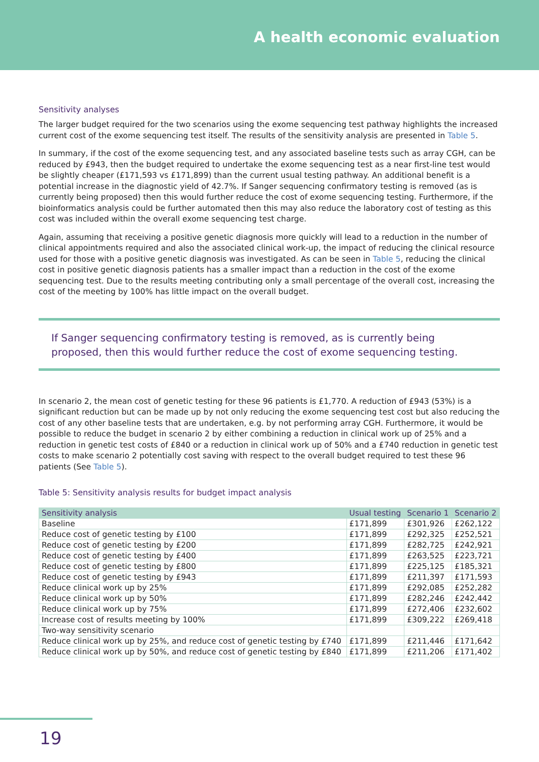A health economic evaluation
Sensitivity analyses
The larger budget required for the two scenarios using the exome sequencing test pathway highlights the increased current cost of the exome sequencing test itself. The results of the sensitivity analysis are presented in Table 5.
In summary, if the cost of the exome sequencing test, and any associated baseline tests such as array CGH, can be reduced by £943, then the budget required to undertake the exome sequencing test as a near first-line test would be slightly cheaper (£171,593 vs £171,899) than the current usual testing pathway. An additional benefit is a potential increase in the diagnostic yield of 42.7%. If Sanger sequencing confirmatory testing is removed (as is currently being proposed) then this would further reduce the cost of exome sequencing testing. Furthermore, if the bioinformatics analysis could be further automated then this may also reduce the laboratory cost of testing as this cost was included within the overall exome sequencing test charge.
Again, assuming that receiving a positive genetic diagnosis more quickly will lead to a reduction in the number of clinical appointments required and also the associated clinical work-up, the impact of reducing the clinical resource used for those with a positive genetic diagnosis was investigated. As can be seen in Table 5, reducing the clinical cost in positive genetic diagnosis patients has a smaller impact than a reduction in the cost of the exome sequencing test. Due to the results meeting contributing only a small percentage of the overall cost, increasing the cost of the meeting by 100% has little impact on the overall budget.
If Sanger sequencing confirmatory testing is removed, as is currently being proposed, then this would further reduce the cost of exome sequencing testing.
In scenario 2, the mean cost of genetic testing for these 96 patients is £1,770. A reduction of £943 (53%) is a significant reduction but can be made up by not only reducing the exome sequencing test cost but also reducing the cost of any other baseline tests that are undertaken, e.g. by not performing array CGH. Furthermore, it would be possible to reduce the budget in scenario 2 by either combining a reduction in clinical work up of 25% and a reduction in genetic test costs of £840 or a reduction in clinical work up of 50% and a £740 reduction in genetic test costs to make scenario 2 potentially cost saving with respect to the overall budget required to test these 96 patients (See Table 5).
Table 5: Sensitivity analysis results for budget impact analysis
| Sensitivity analysis | Usual testing | Scenario 1 | Scenario 2 |
| --- | --- | --- | --- |
| Baseline | £171,899 | £301,926 | £262,122 |
| Reduce cost of genetic testing by £100 | £171,899 | £292,325 | £252,521 |
| Reduce cost of genetic testing by £200 | £171,899 | £282,725 | £242,921 |
| Reduce cost of genetic testing by £400 | £171,899 | £263,525 | £223,721 |
| Reduce cost of genetic testing by £800 | £171,899 | £225,125 | £185,321 |
| Reduce cost of genetic testing by £943 | £171,899 | £211,397 | £171,593 |
| Reduce clinical work up by 25% | £171,899 | £292,085 | £252,282 |
| Reduce clinical work up by 50% | £171,899 | £282,246 | £242,442 |
| Reduce clinical work up by 75% | £171,899 | £272,406 | £232,602 |
| Increase cost of results meeting by 100% | £171,899 | £309,222 | £269,418 |
| Two-way sensitivity scenario | | | |
| Reduce clinical work up by 25%, and reduce cost of genetic testing by £740 | £171,899 | £211,446 | £171,642 |
| Reduce clinical work up by 50%, and reduce cost of genetic testing by £840 | £171,899 | £211,206 | £171,402 |
19